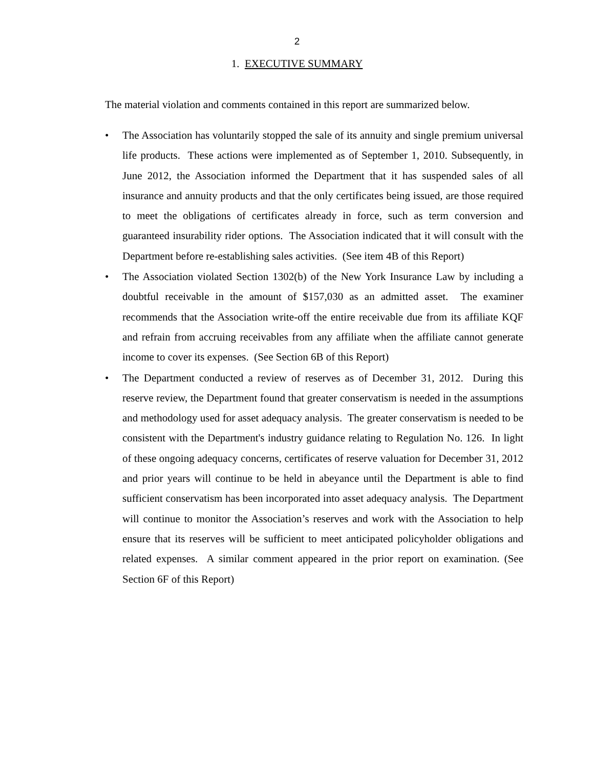2
1. EXECUTIVE SUMMARY
The material violation and comments contained in this report are summarized below.
• The Association has voluntarily stopped the sale of its annuity and single premium universal life products. These actions were implemented as of September 1, 2010. Subsequently, in June 2012, the Association informed the Department that it has suspended sales of all insurance and annuity products and that the only certificates being issued, are those required to meet the obligations of certificates already in force, such as term conversion and guaranteed insurability rider options. The Association indicated that it will consult with the Department before re-establishing sales activities. (See item 4B of this Report)
• The Association violated Section 1302(b) of the New York Insurance Law by including a doubtful receivable in the amount of $157,030 as an admitted asset. The examiner recommends that the Association write-off the entire receivable due from its affiliate KQF and refrain from accruing receivables from any affiliate when the affiliate cannot generate income to cover its expenses. (See Section 6B of this Report)
• The Department conducted a review of reserves as of December 31, 2012. During this reserve review, the Department found that greater conservatism is needed in the assumptions and methodology used for asset adequacy analysis. The greater conservatism is needed to be consistent with the Department's industry guidance relating to Regulation No. 126. In light of these ongoing adequacy concerns, certificates of reserve valuation for December 31, 2012 and prior years will continue to be held in abeyance until the Department is able to find sufficient conservatism has been incorporated into asset adequacy analysis. The Department will continue to monitor the Association’s reserves and work with the Association to help ensure that its reserves will be sufficient to meet anticipated policyholder obligations and related expenses. A similar comment appeared in the prior report on examination. (See Section 6F of this Report)